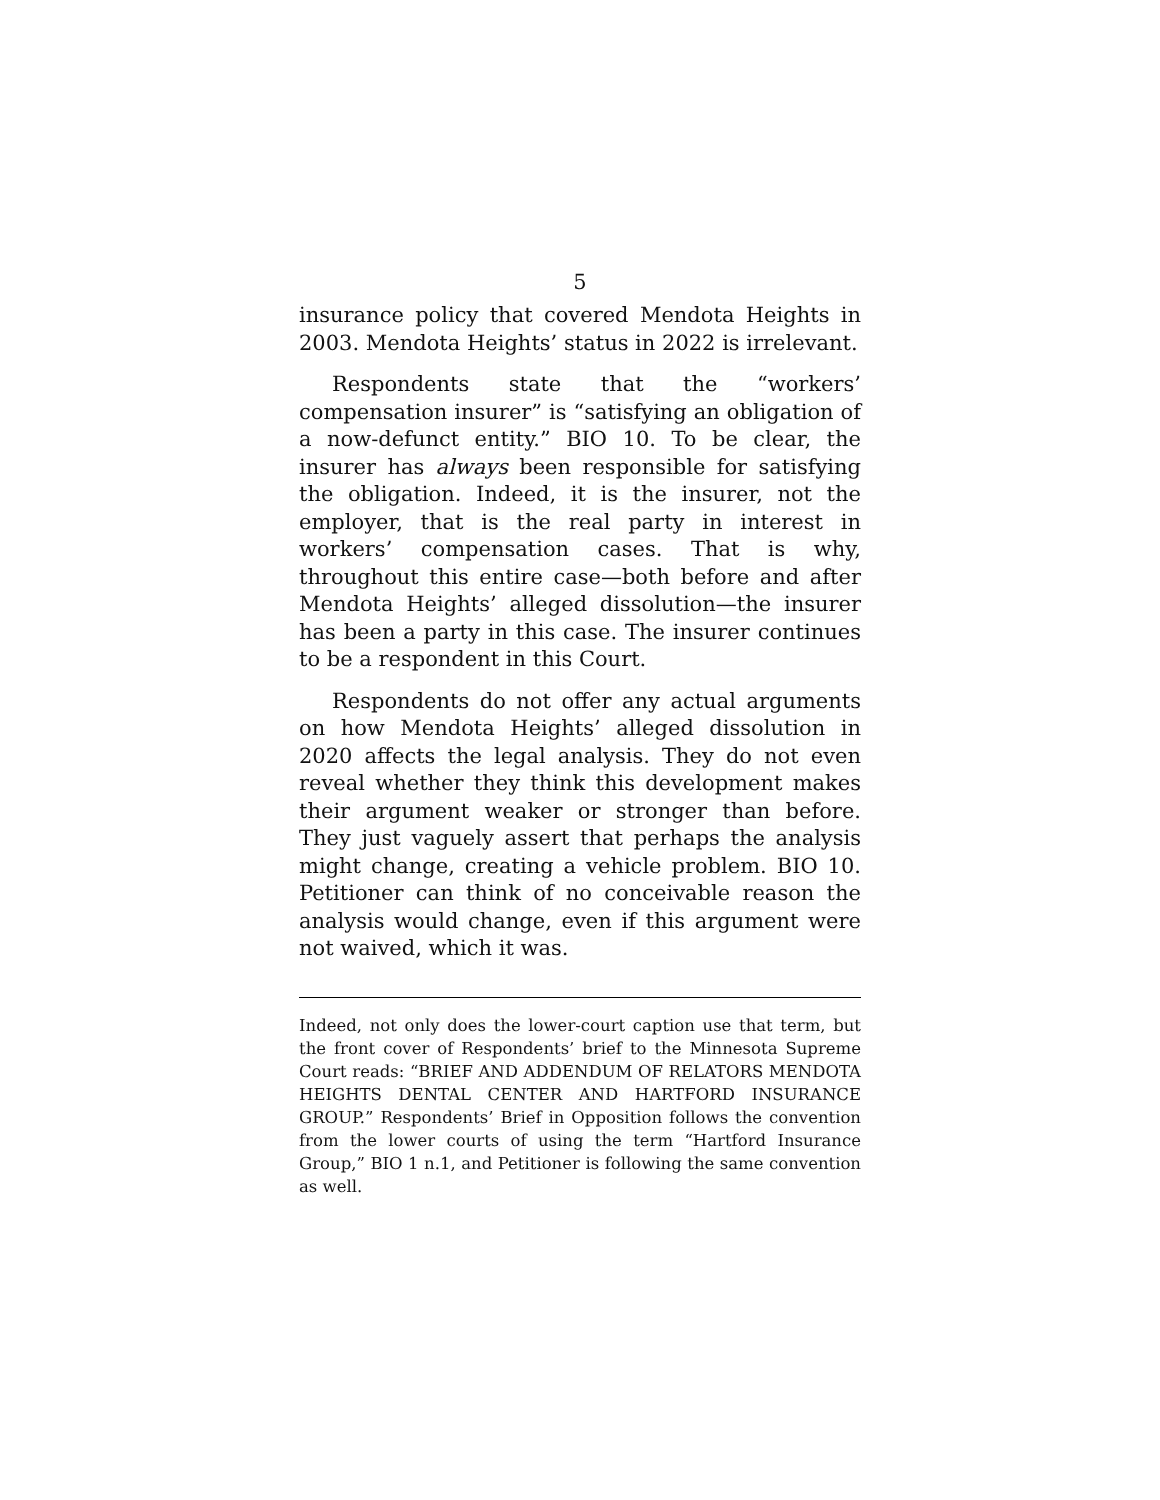5
insurance policy that covered Mendota Heights in 2003. Mendota Heights’ status in 2022 is irrelevant.
Respondents state that the “workers’ compensation insurer” is “satisfying an obligation of a now-defunct entity.” BIO 10. To be clear, the insurer has always been responsible for satisfying the obligation. Indeed, it is the insurer, not the employer, that is the real party in interest in workers’ compensation cases. That is why, throughout this entire case—both before and after Mendota Heights’ alleged dissolution—the insurer has been a party in this case. The insurer continues to be a respondent in this Court.
Respondents do not offer any actual arguments on how Mendota Heights’ alleged dissolution in 2020 affects the legal analysis. They do not even reveal whether they think this development makes their argument weaker or stronger than before. They just vaguely assert that perhaps the analysis might change, creating a vehicle problem. BIO 10. Petitioner can think of no conceivable reason the analysis would change, even if this argument were not waived, which it was.
Indeed, not only does the lower-court caption use that term, but the front cover of Respondents’ brief to the Minnesota Supreme Court reads: “BRIEF AND ADDENDUM OF RELATORS MENDOTA HEIGHTS DENTAL CENTER AND HARTFORD INSURANCE GROUP.” Respondents’ Brief in Opposition follows the convention from the lower courts of using the term “Hartford Insurance Group,” BIO 1 n.1, and Petitioner is following the same convention as well.